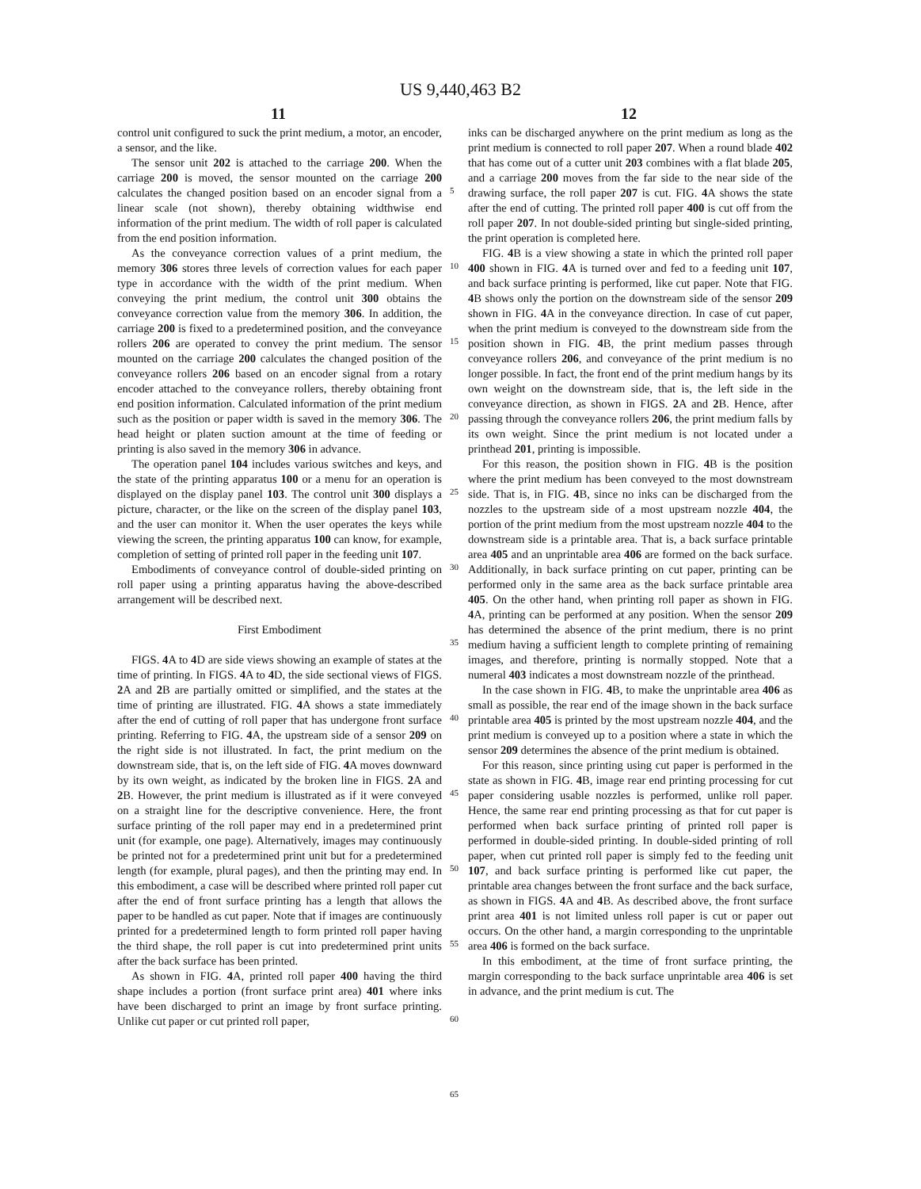US 9,440,463 B2
11 12
control unit configured to suck the print medium, a motor, an encoder, a sensor, and the like.
The sensor unit 202 is attached to the carriage 200. When the carriage 200 is moved, the sensor mounted on the carriage 200 calculates the changed position based on an encoder signal from a linear scale (not shown), thereby obtaining widthwise end information of the print medium. The width of roll paper is calculated from the end position information.
As the conveyance correction values of a print medium, the memory 306 stores three levels of correction values for each paper type in accordance with the width of the print medium. When conveying the print medium, the control unit 300 obtains the conveyance correction value from the memory 306. In addition, the carriage 200 is fixed to a predetermined position, and the conveyance rollers 206 are operated to convey the print medium. The sensor mounted on the carriage 200 calculates the changed position of the conveyance rollers 206 based on an encoder signal from a rotary encoder attached to the conveyance rollers, thereby obtaining front end position information. Calculated information of the print medium such as the position or paper width is saved in the memory 306. The head height or platen suction amount at the time of feeding or printing is also saved in the memory 306 in advance.
The operation panel 104 includes various switches and keys, and the state of the printing apparatus 100 or a menu for an operation is displayed on the display panel 103. The control unit 300 displays a picture, character, or the like on the screen of the display panel 103, and the user can monitor it. When the user operates the keys while viewing the screen, the printing apparatus 100 can know, for example, completion of setting of printed roll paper in the feeding unit 107.
Embodiments of conveyance control of double-sided printing on roll paper using a printing apparatus having the above-described arrangement will be described next.
First Embodiment
FIGS. 4 A to 4 D are side views showing an example of states at the time of printing. In FIGS. 4 A to 4 D, the side sectional views of FIGS. 2 A and 2 B are partially omitted or simplified, and the states at the time of printing are illustrated. FIG. 4 A shows a state immediately after the end of cutting of roll paper that has undergone front surface printing. Referring to FIG. 4 A, the upstream side of a sensor 209 on the right side is not illustrated. In fact, the print medium on the downstream side, that is, on the left side of FIG. 4 A moves downward by its own weight, as indicated by the broken line in FIGS. 2 A and 2 B. However, the print medium is illustrated as if it were conveyed on a straight line for the descriptive convenience. Here, the front surface printing of the roll paper may end in a predetermined print unit (for example, one page). Alternatively, images may continuously be printed not for a predetermined print unit but for a predetermined length (for example, plural pages), and then the printing may end. In this embodiment, a case will be described where printed roll paper cut after the end of front surface printing has a length that allows the paper to be handled as cut paper. Note that if images are continuously printed for a predetermined length to form printed roll paper having the third shape, the roll paper is cut into predetermined print units after the back surface has been printed.
As shown in FIG. 4 A, printed roll paper 400 having the third shape includes a portion (front surface print area) 401 where inks have been discharged to print an image by front surface printing. Unlike cut paper or cut printed roll paper,
5
10
15
20
25
30
35
40
45
50
55
60
65
inks can be discharged anywhere on the print medium as long as the print medium is connected to roll paper 207. When a round blade 402 that has come out of a cutter unit 203 combines with a flat blade 205, and a carriage 200 moves from the far side to the near side of the drawing surface, the roll paper 207 is cut. FIG. 4 A shows the state after the end of cutting. The printed roll paper 400 is cut off from the roll paper 207. In not double-sided printing but single-sided printing, the print operation is completed here.
FIG. 4 B is a view showing a state in which the printed roll paper 400 shown in FIG. 4 A is turned over and fed to a feeding unit 107, and back surface printing is performed, like cut paper. Note that FIG. 4 B shows only the portion on the downstream side of the sensor 209 shown in FIG. 4 A in the conveyance direction. In case of cut paper, when the print medium is conveyed to the downstream side from the position shown in FIG. 4 B, the print medium passes through conveyance rollers 206, and conveyance of the print medium is no longer possible. In fact, the front end of the print medium hangs by its own weight on the downstream side, that is, the left side in the conveyance direction, as shown in FIGS. 2 A and 2 B. Hence, after passing through the conveyance rollers 206, the print medium falls by its own weight. Since the print medium is not located under a printhead 201, printing is impossible.
For this reason, the position shown in FIG. 4 B is the position where the print medium has been conveyed to the most downstream side. That is, in FIG. 4 B, since no inks can be discharged from the nozzles to the upstream side of a most upstream nozzle 404, the portion of the print medium from the most upstream nozzle 404 to the downstream side is a printable area. That is, a back surface printable area 405 and an unprintable area 406 are formed on the back surface. Additionally, in back surface printing on cut paper, printing can be performed only in the same area as the back surface printable area 405. On the other hand, when printing roll paper as shown in FIG. 4 A, printing can be performed at any position. When the sensor 209 has determined the absence of the print medium, there is no print medium having a sufficient length to complete printing of remaining images, and therefore, printing is normally stopped. Note that a numeral 403 indicates a most downstream nozzle of the printhead.
In the case shown in FIG. 4 B, to make the unprintable area 406 as small as possible, the rear end of the image shown in the back surface printable area 405 is printed by the most upstream nozzle 404, and the print medium is conveyed up to a position where a state in which the sensor 209 determines the absence of the print medium is obtained.
For this reason, since printing using cut paper is performed in the state as shown in FIG. 4 B, image rear end printing processing for cut paper considering usable nozzles is performed, unlike roll paper. Hence, the same rear end printing processing as that for cut paper is performed when back surface printing of printed roll paper is performed in double-sided printing. In double-sided printing of roll paper, when cut printed roll paper is simply fed to the feeding unit 107, and back surface printing is performed like cut paper, the printable area changes between the front surface and the back surface, as shown in FIGS. 4 A and 4 B. As described above, the front surface print area 401 is not limited unless roll paper is cut or paper out occurs. On the other hand, a margin corresponding to the unprintable area 406 is formed on the back surface.
In this embodiment, at the time of front surface printing, the margin corresponding to the back surface unprintable area 406 is set in advance, and the print medium is cut. The